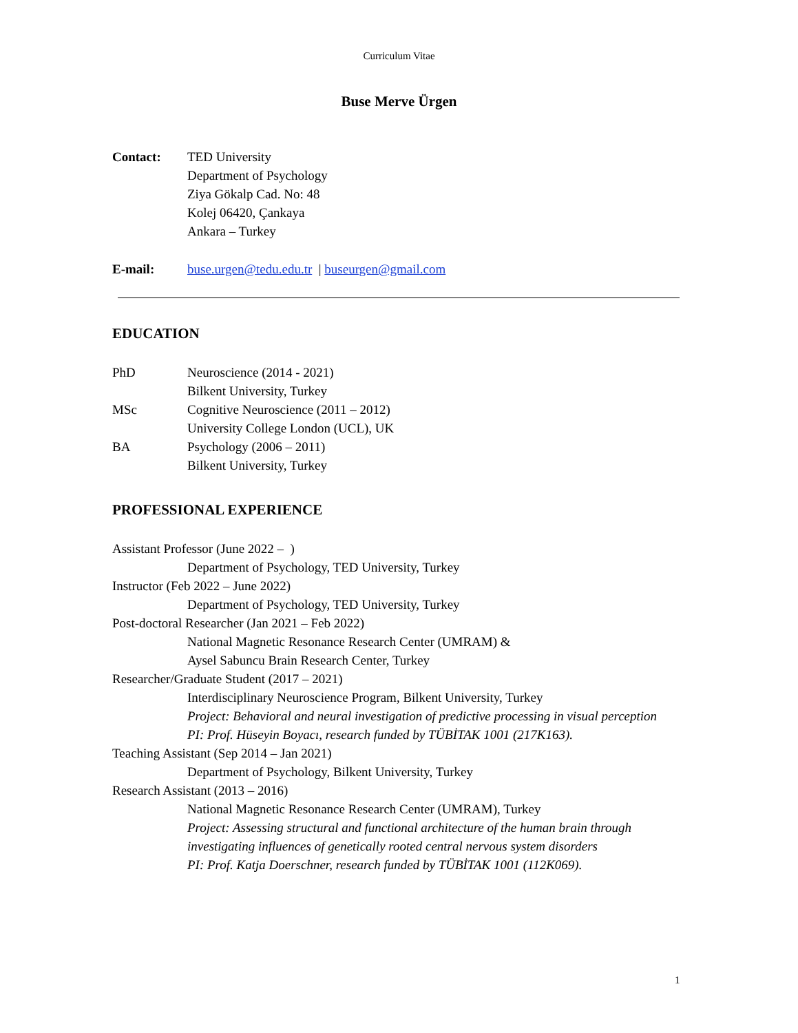Curriculum Vitae
Buse Merve Ürgen
Contact: TED University
Department of Psychology
Ziya Gökalp Cad. No: 48
Kolej 06420, Çankaya
Ankara – Turkey
E-mail: buse.urgen@tedu.edu.tr | buseurgen@gmail.com
EDUCATION
PhD Neuroscience (2014 - 2021)
Bilkent University, Turkey
MSc Cognitive Neuroscience (2011 – 2012)
University College London (UCL), UK
BA Psychology (2006 – 2011)
Bilkent University, Turkey
PROFESSIONAL EXPERIENCE
Assistant Professor (June 2022 – )
Department of Psychology, TED University, Turkey
Instructor (Feb 2022 – June 2022)
Department of Psychology, TED University, Turkey
Post-doctoral Researcher (Jan 2021 – Feb 2022)
National Magnetic Resonance Research Center (UMRAM) &
Aysel Sabuncu Brain Research Center, Turkey
Researcher/Graduate Student (2017 – 2021)
Interdisciplinary Neuroscience Program, Bilkent University, Turkey
Project: Behavioral and neural investigation of predictive processing in visual perception
PI: Prof. Hüseyin Boyacı, research funded by TÜBİTAK 1001 (217K163).
Teaching Assistant (Sep 2014 – Jan 2021)
Department of Psychology, Bilkent University, Turkey
Research Assistant (2013 – 2016)
National Magnetic Resonance Research Center (UMRAM), Turkey
Project: Assessing structural and functional architecture of the human brain through investigating influences of genetically rooted central nervous system disorders
PI: Prof. Katja Doerschner, research funded by TÜBİTAK 1001 (112K069).
1